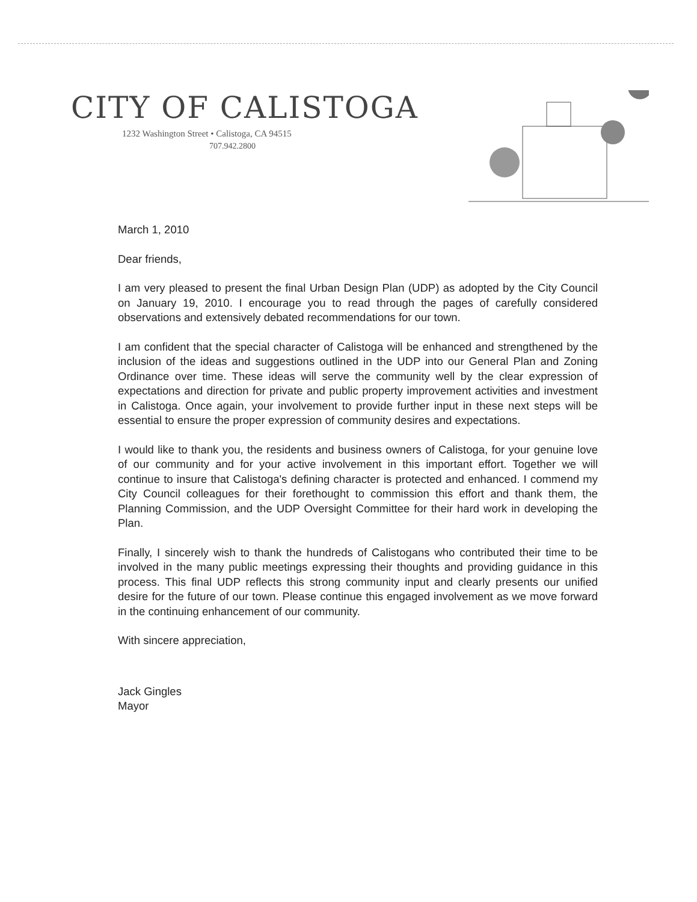CITY OF CALISTOGA
1232 Washington Street • Calistoga, CA 94515
707.942.2800
March 1, 2010
Dear friends,
I am very pleased to present the final Urban Design Plan (UDP) as adopted by the City Council on January 19, 2010. I encourage you to read through the pages of carefully considered observations and extensively debated recommendations for our town.
I am confident that the special character of Calistoga will be enhanced and strengthened by the inclusion of the ideas and suggestions outlined in the UDP into our General Plan and Zoning Ordinance over time. These ideas will serve the community well by the clear expression of expectations and direction for private and public property improvement activities and investment in Calistoga. Once again, your involvement to provide further input in these next steps will be essential to ensure the proper expression of community desires and expectations.
I would like to thank you, the residents and business owners of Calistoga, for your genuine love of our community and for your active involvement in this important effort. Together we will continue to insure that Calistoga's defining character is protected and enhanced. I commend my City Council colleagues for their forethought to commission this effort and thank them, the Planning Commission, and the UDP Oversight Committee for their hard work in developing the Plan.
Finally, I sincerely wish to thank the hundreds of Calistogans who contributed their time to be involved in the many public meetings expressing their thoughts and providing guidance in this process. This final UDP reflects this strong community input and clearly presents our unified desire for the future of our town. Please continue this engaged involvement as we move forward in the continuing enhancement of our community.
With sincere appreciation,
Jack Gingles
Mayor